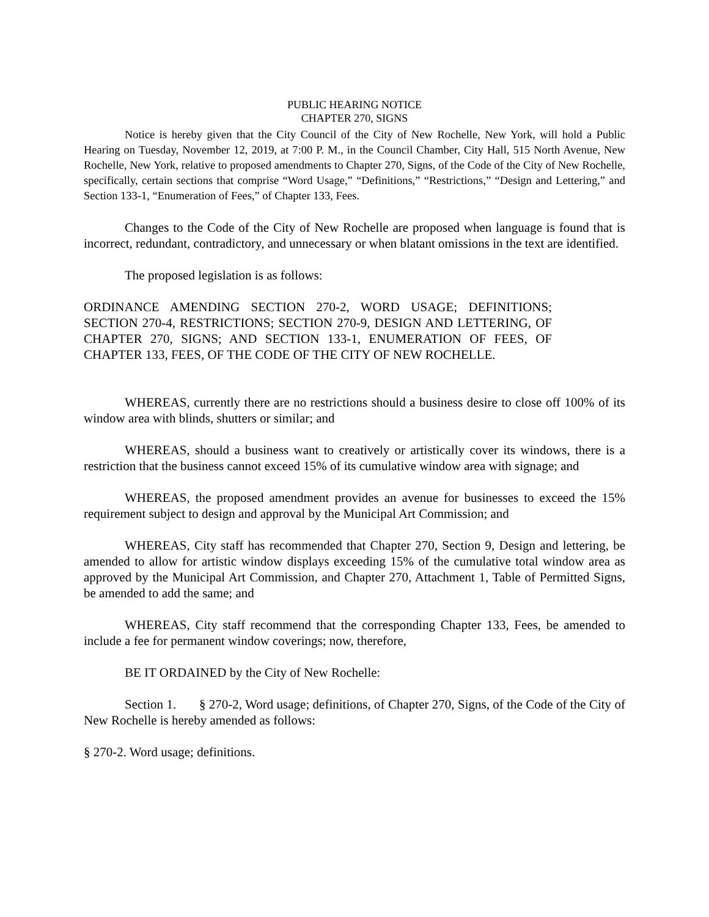PUBLIC HEARING NOTICE
CHAPTER 270, SIGNS
Notice is hereby given that the City Council of the City of New Rochelle, New York, will hold a Public Hearing on Tuesday, November 12, 2019, at 7:00 P. M., in the Council Chamber, City Hall, 515 North Avenue, New Rochelle, New York, relative to proposed amendments to Chapter 270, Signs, of the Code of the City of New Rochelle, specifically, certain sections that comprise “Word Usage,” “Definitions,” “Restrictions,” “Design and Lettering,” and Section 133-1, “Enumeration of Fees,” of Chapter 133, Fees.
Changes to the Code of the City of New Rochelle are proposed when language is found that is incorrect, redundant, contradictory, and unnecessary or when blatant omissions in the text are identified.
The proposed legislation is as follows:
ORDINANCE AMENDING SECTION 270-2, WORD USAGE; DEFINITIONS; SECTION 270-4, RESTRICTIONS; SECTION 270-9, DESIGN AND LETTERING, OF CHAPTER 270, SIGNS; AND SECTION 133-1, ENUMERATION OF FEES, OF CHAPTER 133, FEES, OF THE CODE OF THE CITY OF NEW ROCHELLE.
WHEREAS, currently there are no restrictions should a business desire to close off 100% of its window area with blinds, shutters or similar; and
WHEREAS, should a business want to creatively or artistically cover its windows, there is a restriction that the business cannot exceed 15% of its cumulative window area with signage; and
WHEREAS, the proposed amendment provides an avenue for businesses to exceed the 15% requirement subject to design and approval by the Municipal Art Commission; and
WHEREAS, City staff has recommended that Chapter 270, Section 9, Design and lettering, be amended to allow for artistic window displays exceeding 15% of the cumulative total window area as approved by the Municipal Art Commission, and Chapter 270, Attachment 1, Table of Permitted Signs, be amended to add the same; and
WHEREAS, City staff recommend that the corresponding Chapter 133, Fees, be amended to include a fee for permanent window coverings; now, therefore,
BE IT ORDAINED by the City of New Rochelle:
Section 1. § 270-2, Word usage; definitions, of Chapter 270, Signs, of the Code of the City of New Rochelle is hereby amended as follows:
§ 270-2. Word usage; definitions.